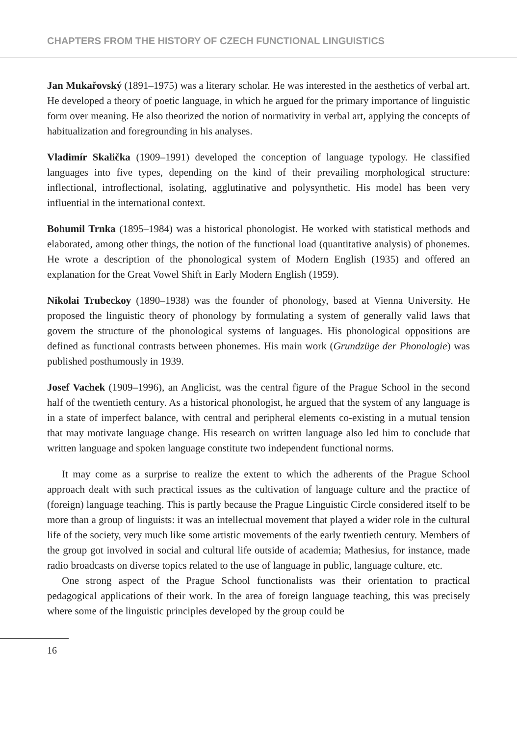CHAPTERS FROM THE HISTORY OF CZECH FUNCTIONAL LINGUISTICS
Jan Mukařovský (1891–1975) was a literary scholar. He was interested in the aesthetics of verbal art. He developed a theory of poetic language, in which he argued for the primary importance of linguistic form over meaning. He also theorized the notion of normativity in verbal art, applying the concepts of habitualization and foregrounding in his analyses.
Vladimír Skalička (1909–1991) developed the conception of language typology. He classified languages into five types, depending on the kind of their prevailing morphological structure: inflectional, introflectional, isolating, agglutinative and polysynthetic. His model has been very influential in the international context.
Bohumil Trnka (1895–1984) was a historical phonologist. He worked with statistical methods and elaborated, among other things, the notion of the functional load (quantitative analysis) of phonemes. He wrote a description of the phonological system of Modern English (1935) and offered an explanation for the Great Vowel Shift in Early Modern English (1959).
Nikolai Trubeckoy (1890–1938) was the founder of phonology, based at Vienna University. He proposed the linguistic theory of phonology by formulating a system of generally valid laws that govern the structure of the phonological systems of languages. His phonological oppositions are defined as functional contrasts between phonemes. His main work (Grundzüge der Phonologie) was published posthumously in 1939.
Josef Vachek (1909–1996), an Anglicist, was the central figure of the Prague School in the second half of the twentieth century. As a historical phonologist, he argued that the system of any language is in a state of imperfect balance, with central and peripheral elements co-existing in a mutual tension that may motivate language change. His research on written language also led him to conclude that written language and spoken language constitute two independent functional norms.
It may come as a surprise to realize the extent to which the adherents of the Prague School approach dealt with such practical issues as the cultivation of language culture and the practice of (foreign) language teaching. This is partly because the Prague Linguistic Circle considered itself to be more than a group of linguists: it was an intellectual movement that played a wider role in the cultural life of the society, very much like some artistic movements of the early twentieth century. Members of the group got involved in social and cultural life outside of academia; Mathesius, for instance, made radio broadcasts on diverse topics related to the use of language in public, language culture, etc.
One strong aspect of the Prague School functionalists was their orientation to practical pedagogical applications of their work. In the area of foreign language teaching, this was precisely where some of the linguistic principles developed by the group could be
16